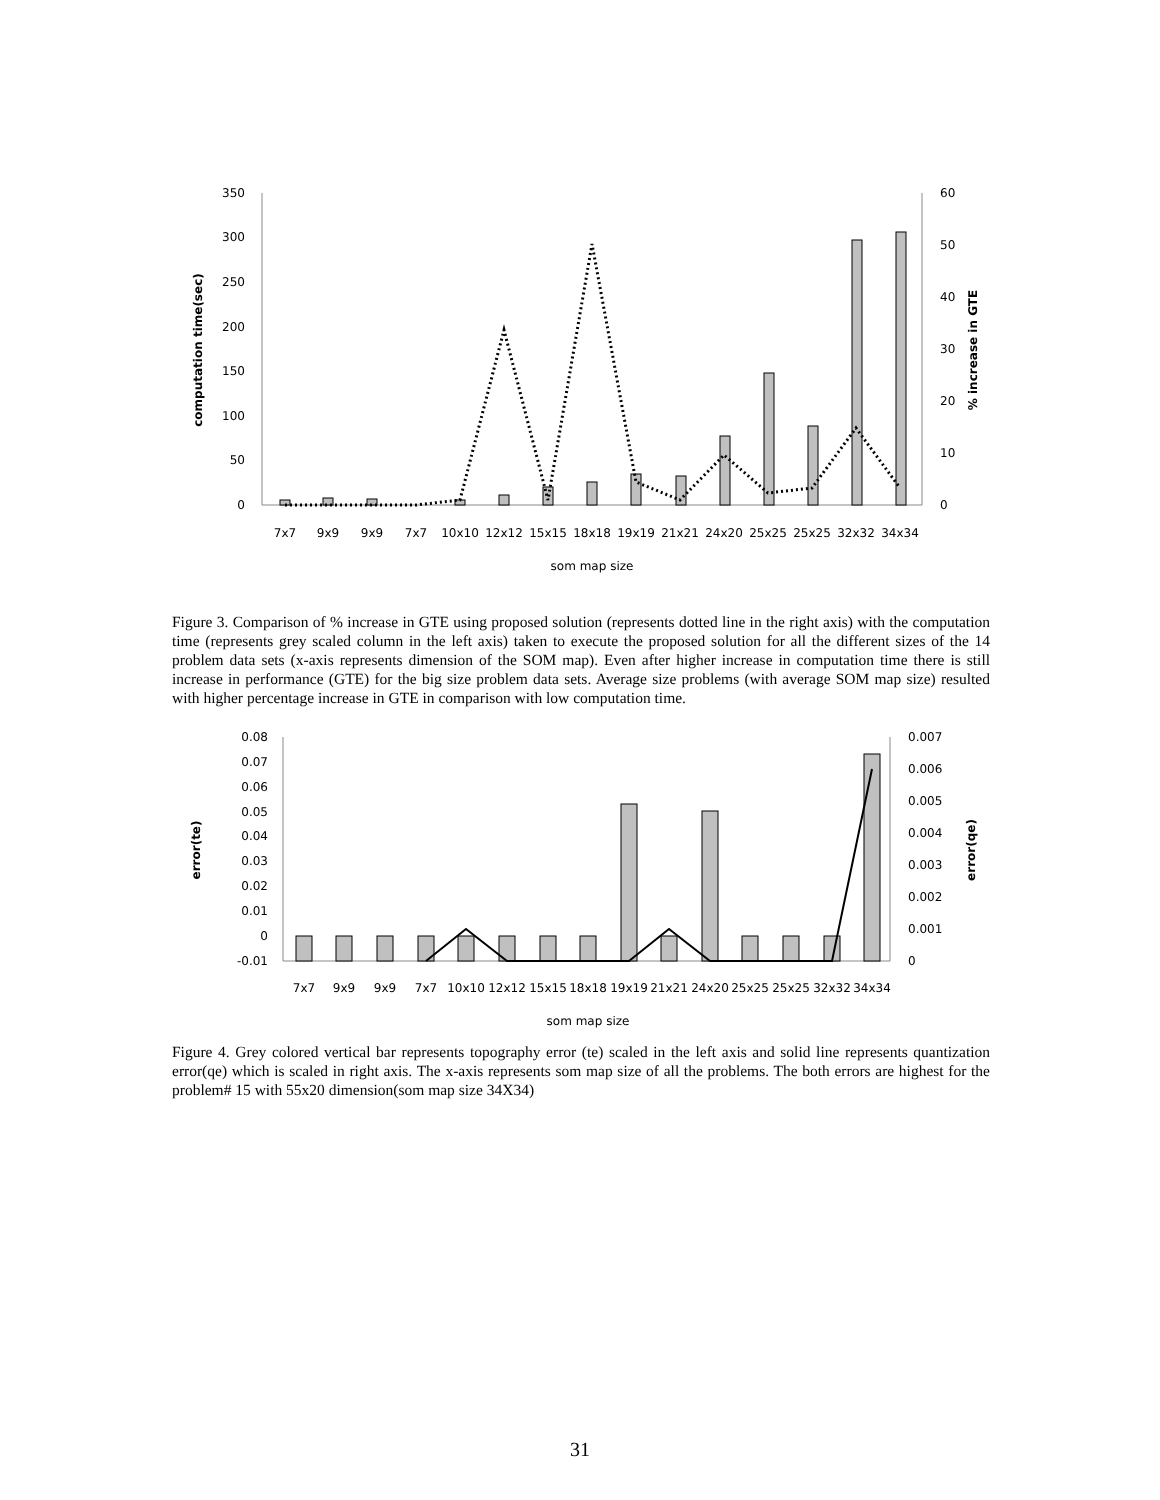350
300
250
200
150
100
50
0
60
50
40
30
20
10
0
7x7
9x9
9x9
7x7
10x10
12x12
15x15
18x18
19x19
21x21
24x20
25x25
25x25
32x32
34x34
som map size
computation time(sec)
% increase in GTE
Figure 3. Comparison of % increase in GTE using proposed solution (represents dotted line in the right axis) with the computation time (represents grey scaled column in the left axis) taken to execute the proposed solution for all the different sizes of the 14 problem data sets (x-axis represents dimension of the SOM map). Even after higher increase in computation time there is still increase in performance (GTE) for the big size problem data sets. Average size problems (with average SOM map size) resulted with higher percentage increase in GTE in comparison with low computation time.
0.08
0.07
0.06
0.05
0.04
0.03
0.02
0.01
0
-0.01
0.007
0.006
0.005
0.004
0.003
0.002
0.001
0
7x7
9x9
9x9
7x7
10x10
12x12
15x15
18x18
19x19
21x21
24x20
25x25
25x25
32x32
34x34
som map size
error(te)
error(qe)
Figure 4. Grey colored vertical bar represents topography error (te) scaled in the left axis and solid line represents quantization error(qe) which is scaled in right axis. The x-axis represents som map size of all the problems. The both errors are highest for the problem# 15 with 55x20 dimension(som map size 34X34)
31